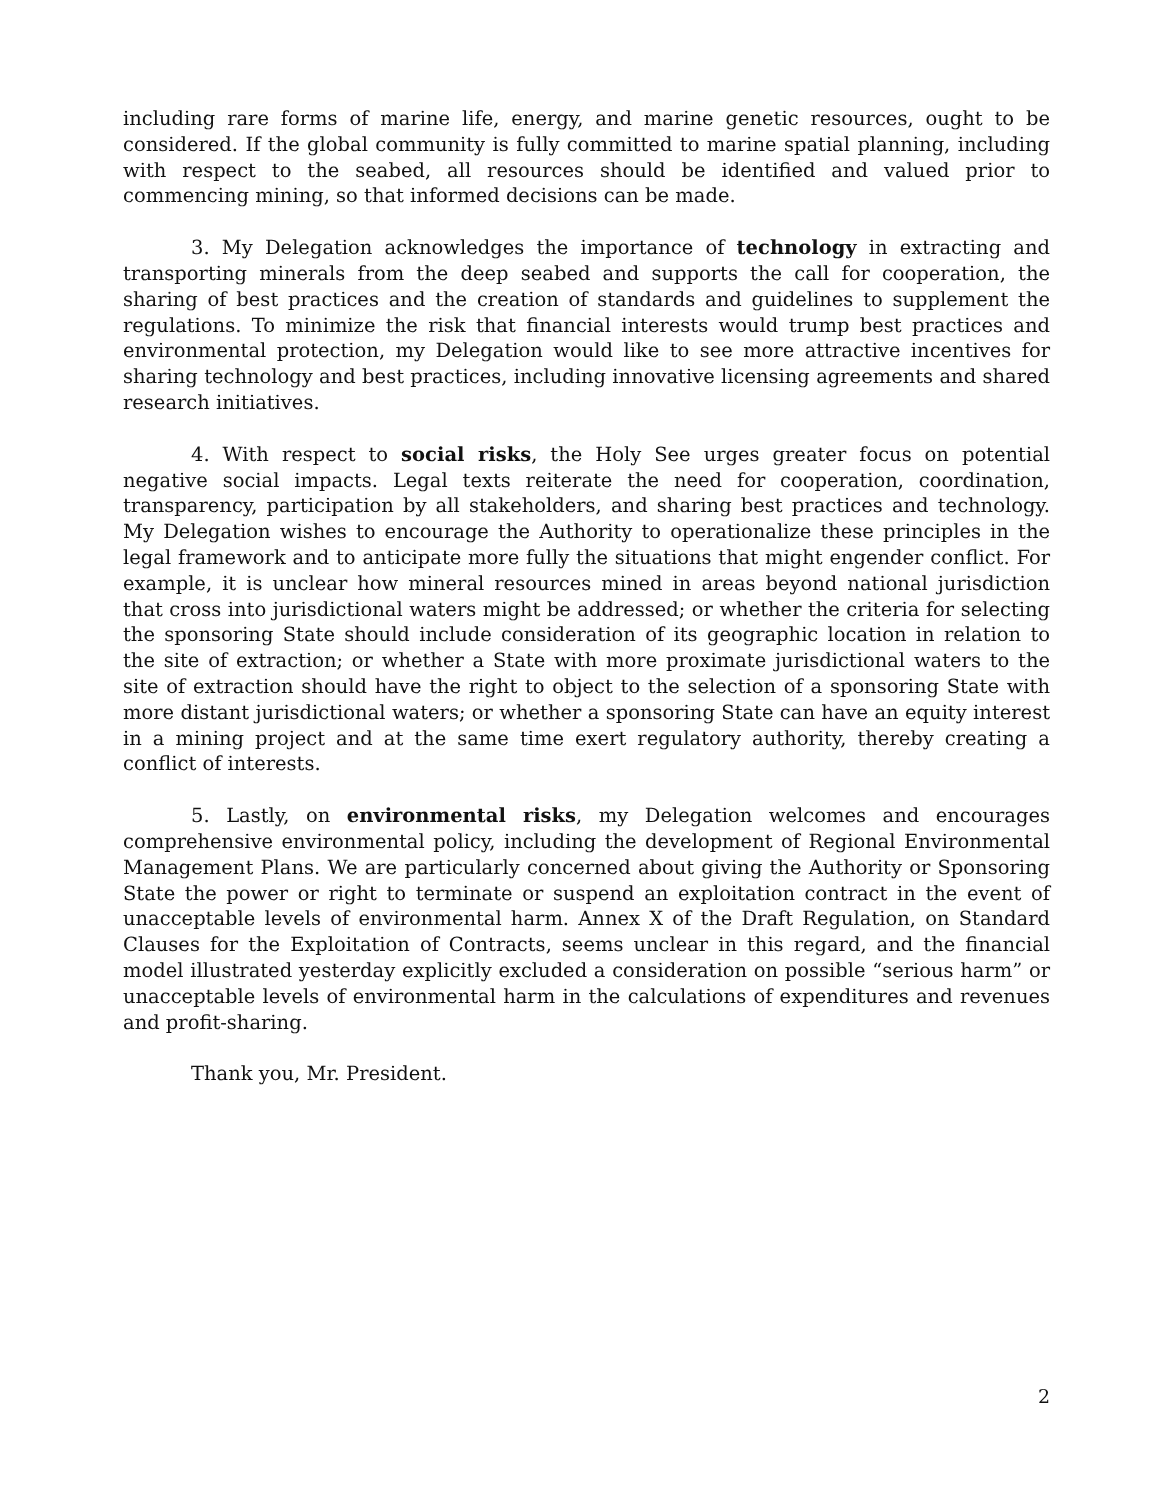including rare forms of marine life, energy, and marine genetic resources, ought to be considered. If the global community is fully committed to marine spatial planning, including with respect to the seabed, all resources should be identified and valued prior to commencing mining, so that informed decisions can be made.
3. My Delegation acknowledges the importance of technology in extracting and transporting minerals from the deep seabed and supports the call for cooperation, the sharing of best practices and the creation of standards and guidelines to supplement the regulations. To minimize the risk that financial interests would trump best practices and environmental protection, my Delegation would like to see more attractive incentives for sharing technology and best practices, including innovative licensing agreements and shared research initiatives.
4. With respect to social risks, the Holy See urges greater focus on potential negative social impacts. Legal texts reiterate the need for cooperation, coordination, transparency, participation by all stakeholders, and sharing best practices and technology. My Delegation wishes to encourage the Authority to operationalize these principles in the legal framework and to anticipate more fully the situations that might engender conflict. For example, it is unclear how mineral resources mined in areas beyond national jurisdiction that cross into jurisdictional waters might be addressed; or whether the criteria for selecting the sponsoring State should include consideration of its geographic location in relation to the site of extraction; or whether a State with more proximate jurisdictional waters to the site of extraction should have the right to object to the selection of a sponsoring State with more distant jurisdictional waters; or whether a sponsoring State can have an equity interest in a mining project and at the same time exert regulatory authority, thereby creating a conflict of interests.
5. Lastly, on environmental risks, my Delegation welcomes and encourages comprehensive environmental policy, including the development of Regional Environmental Management Plans. We are particularly concerned about giving the Authority or Sponsoring State the power or right to terminate or suspend an exploitation contract in the event of unacceptable levels of environmental harm. Annex X of the Draft Regulation, on Standard Clauses for the Exploitation of Contracts, seems unclear in this regard, and the financial model illustrated yesterday explicitly excluded a consideration on possible “serious harm” or unacceptable levels of environmental harm in the calculations of expenditures and revenues and profit-sharing.
Thank you, Mr. President.
2